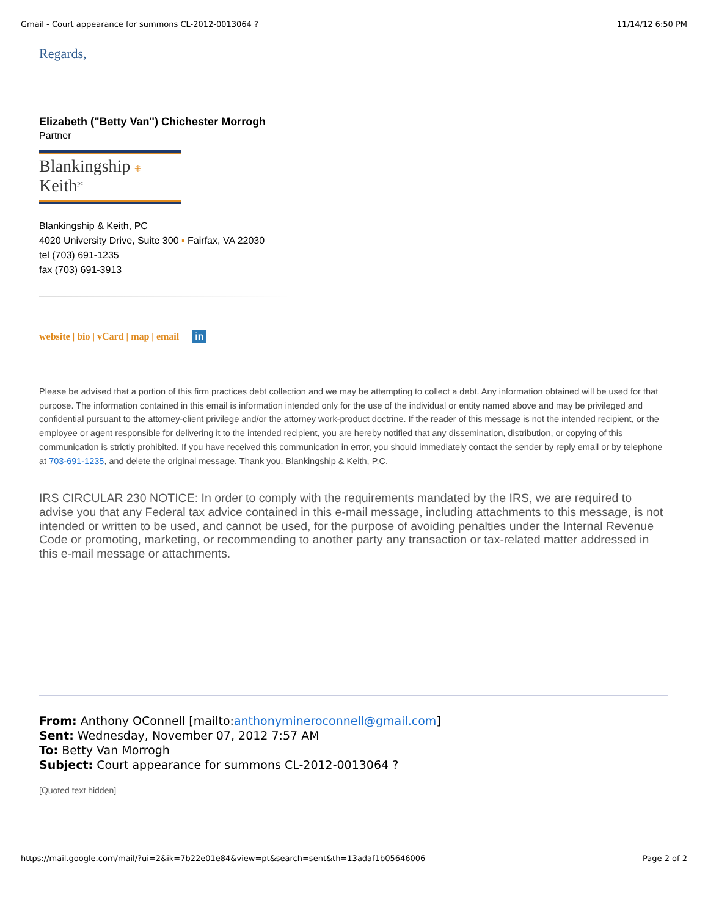Gmail - Court appearance for summons CL-2012-0013064 ? 11/14/12 6:50 PM
Regards,
Elizabeth ("Betty Van") Chichester Morrogh
Partner
Blankingship ⁜ Keith<sup>pc</sup>
Blankingship & Keith, PC
4020 University Drive, Suite 300 ▪ Fairfax, VA 22030
tel (703) 691-1235
fax (703) 691-3913
website | bio | vCard | map | email in
Please be advised that a portion of this firm practices debt collection and we may be attempting to collect a debt. Any information obtained will be used for that purpose. The information contained in this email is information intended only for the use of the individual or entity named above and may be privileged and confidential pursuant to the attorney-client privilege and/or the attorney work-product doctrine. If the reader of this message is not the intended recipient, or the employee or agent responsible for delivering it to the intended recipient, you are hereby notified that any dissemination, distribution, or copying of this communication is strictly prohibited. If you have received this communication in error, you should immediately contact the sender by reply email or by telephone at 703-691-1235, and delete the original message. Thank you. Blankingship & Keith, P.C.
IRS CIRCULAR 230 NOTICE: In order to comply with the requirements mandated by the IRS, we are required to advise you that any Federal tax advice contained in this e-mail message, including attachments to this message, is not intended or written to be used, and cannot be used, for the purpose of avoiding penalties under the Internal Revenue Code or promoting, marketing, or recommending to another party any transaction or tax-related matter addressed in this e-mail message or attachments.
From: Anthony OConnell [mailto:anthonymineroconnell@gmail.com]
Sent: Wednesday, November 07, 2012 7:57 AM
To: Betty Van Morrogh
Subject: Court appearance for summons CL-2012-0013064 ?
[Quoted text hidden]
https://mail.google.com/mail/?ui=2&ik=7b22e01e84&view=pt&search=sent&th=13adaf1b05646006 Page 2 of 2